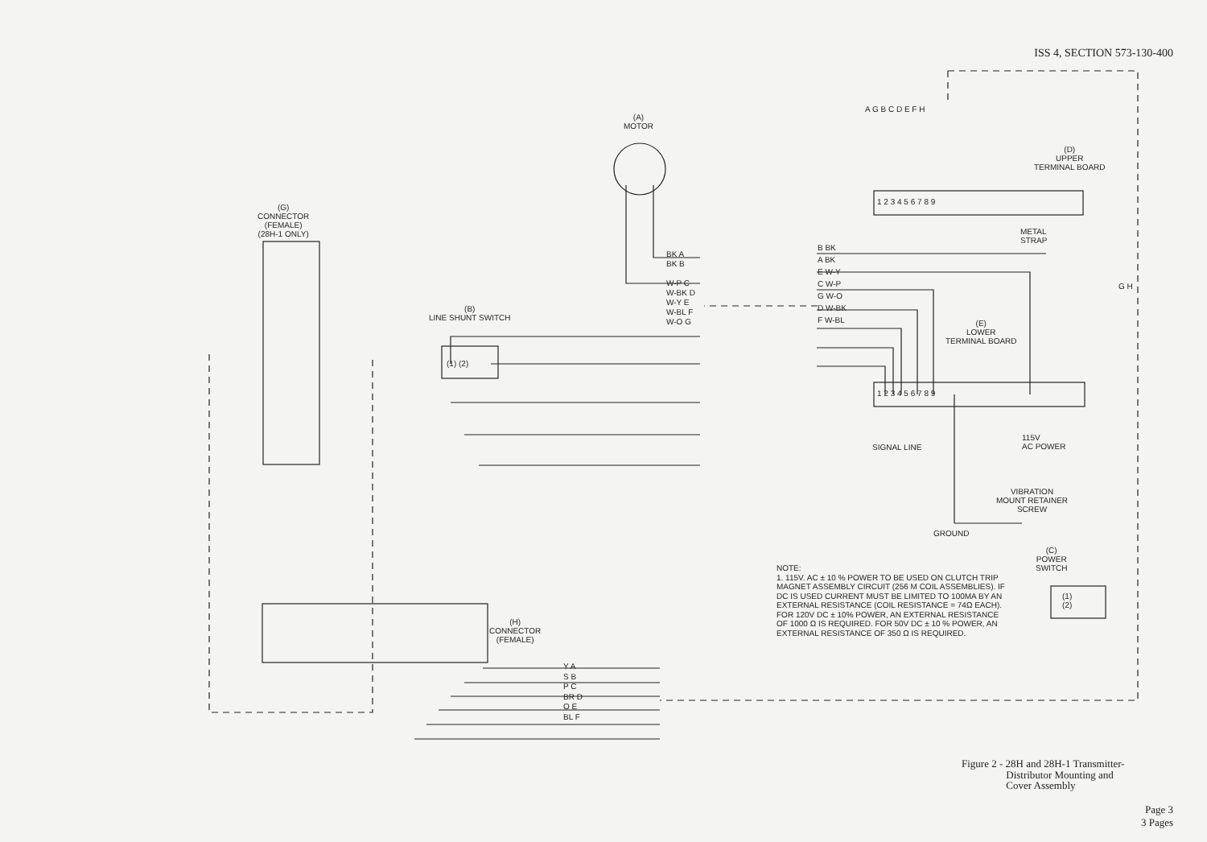ISS 4, SECTION 573-130-400
(A)
MOTOR
(G)
CONNECTOR
(FEMALE)
(28H-1 ONLY)
(B)
LINE SHUNT SWITCH
(1) (2)
(D)
UPPER
TERMINAL BOARD
A G B C D E F H
1 2 3 4 5 6 7 8 9
METAL
STRAP
(E)
LOWER
TERMINAL BOARD
1 2 3 4 5 6 7 8 9
SIGNAL LINE
115V
AC POWER
VIBRATION
MOUNT RETAINER
SCREW
GROUND
(C)
POWER
SWITCH
(1)
(2)
(H)
CONNECTOR
(FEMALE)
BK A
BK B
W-P C
W-BK D
W-Y E
W-BL F
W-O G
Y A
S B
P C
BR D
O E
BL F
B BK
A BK
E W-Y
C W-P
G W-O
D W-BK
F W-BL
G H
NOTE:
1. 115V. AC ± 10 % POWER TO BE USED ON CLUTCH TRIP MAGNET ASSEMBLY CIRCUIT (256 M COIL ASSEMBLIES). IF DC IS USED CURRENT MUST BE LIMITED TO 100MA BY AN EXTERNAL RESISTANCE (COIL RESISTANCE = 74Ω EACH). FOR 120V DC ± 10% POWER, AN EXTERNAL RESISTANCE OF 1000 Ω IS REQUIRED. FOR 50V DC ± 10 % POWER, AN EXTERNAL RESISTANCE OF 350 Ω IS REQUIRED.
Figure 2 - 28H and 28H-1 Transmitter-
Distributor Mounting and
Cover Assembly
Page 3
3 Pages